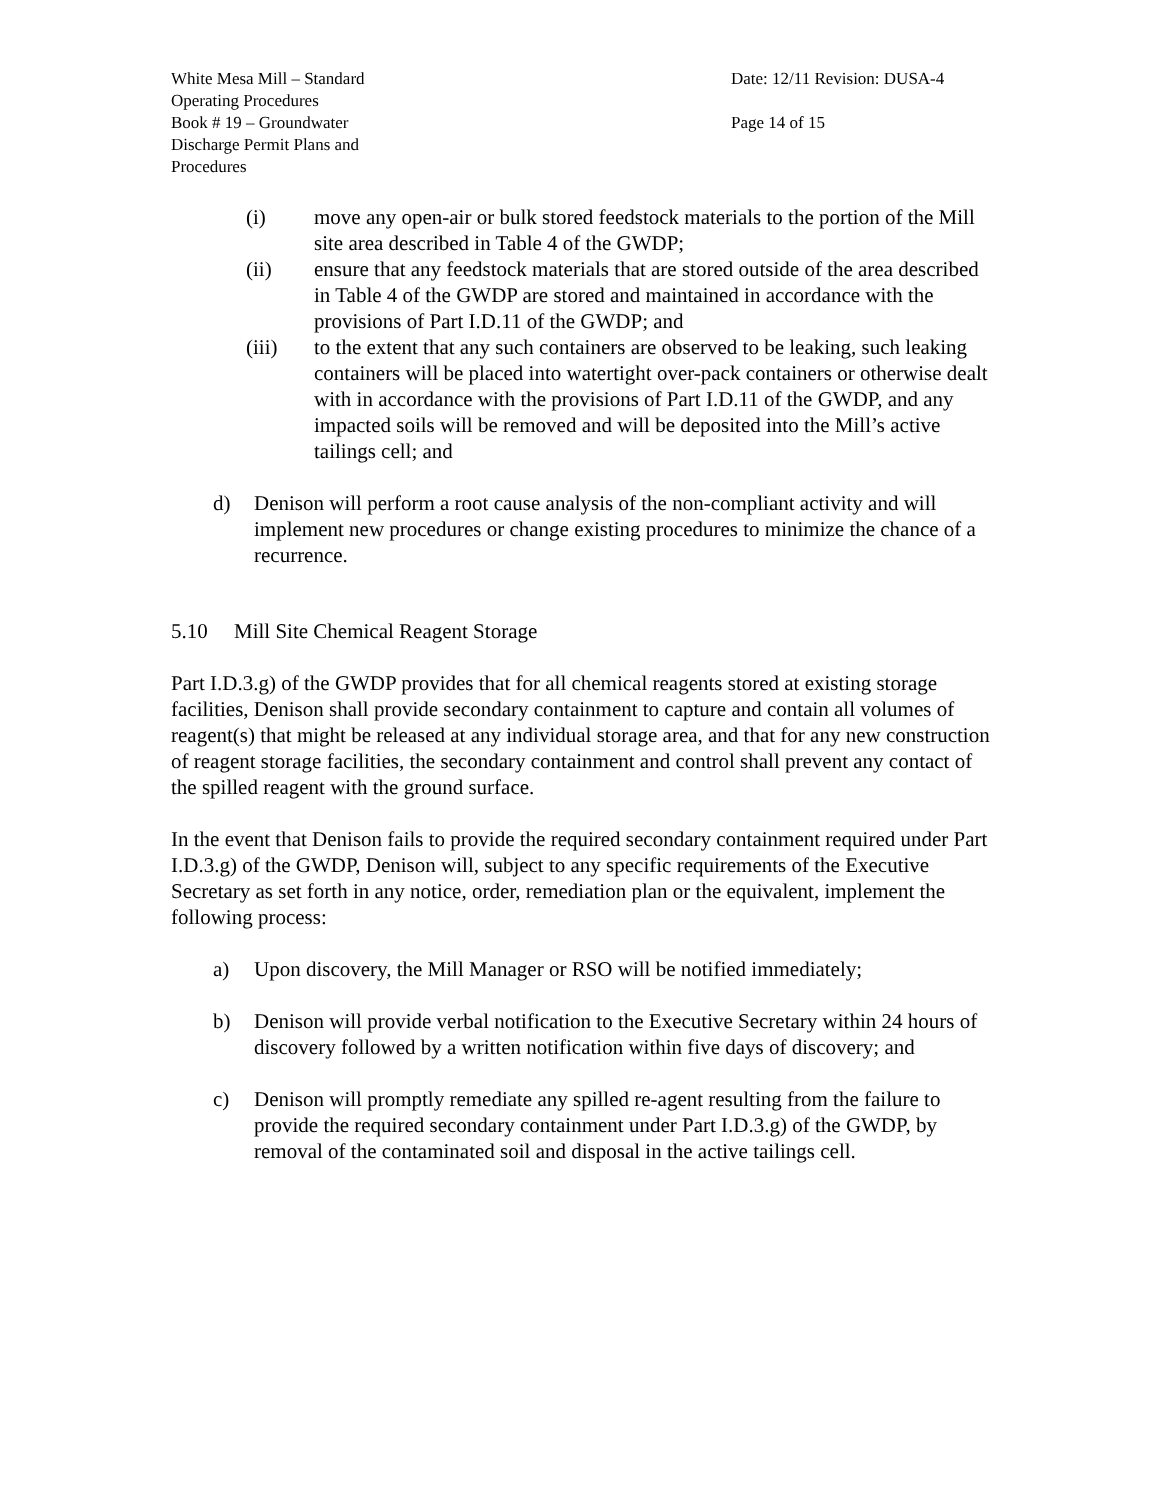White Mesa Mill – Standard
Operating Procedures
Book # 19 – Groundwater
Discharge Permit Plans and
Procedures
Date: 12/11 Revision: DUSA-4
Page 14 of 15
(i) move any open-air or bulk stored feedstock materials to the portion of the Mill site area described in Table 4 of the GWDP;
(ii) ensure that any feedstock materials that are stored outside of the area described in Table 4 of the GWDP are stored and maintained in accordance with the provisions of Part I.D.11 of the GWDP; and
(iii) to the extent that any such containers are observed to be leaking, such leaking containers will be placed into watertight over-pack containers or otherwise dealt with in accordance with the provisions of Part I.D.11 of the GWDP, and any impacted soils will be removed and will be deposited into the Mill’s active tailings cell; and
d) Denison will perform a root cause analysis of the non-compliant activity and will implement new procedures or change existing procedures to minimize the chance of a recurrence.
5.10 Mill Site Chemical Reagent Storage
Part I.D.3.g) of the GWDP provides that for all chemical reagents stored at existing storage facilities, Denison shall provide secondary containment to capture and contain all volumes of reagent(s) that might be released at any individual storage area, and that for any new construction of reagent storage facilities, the secondary containment and control shall prevent any contact of the spilled reagent with the ground surface.
In the event that Denison fails to provide the required secondary containment required under Part I.D.3.g) of the GWDP, Denison will, subject to any specific requirements of the Executive Secretary as set forth in any notice, order, remediation plan or the equivalent, implement the following process:
a) Upon discovery, the Mill Manager or RSO will be notified immediately;
b) Denison will provide verbal notification to the Executive Secretary within 24 hours of discovery followed by a written notification within five days of discovery; and
c) Denison will promptly remediate any spilled re-agent resulting from the failure to provide the required secondary containment under Part I.D.3.g) of the GWDP, by removal of the contaminated soil and disposal in the active tailings cell.